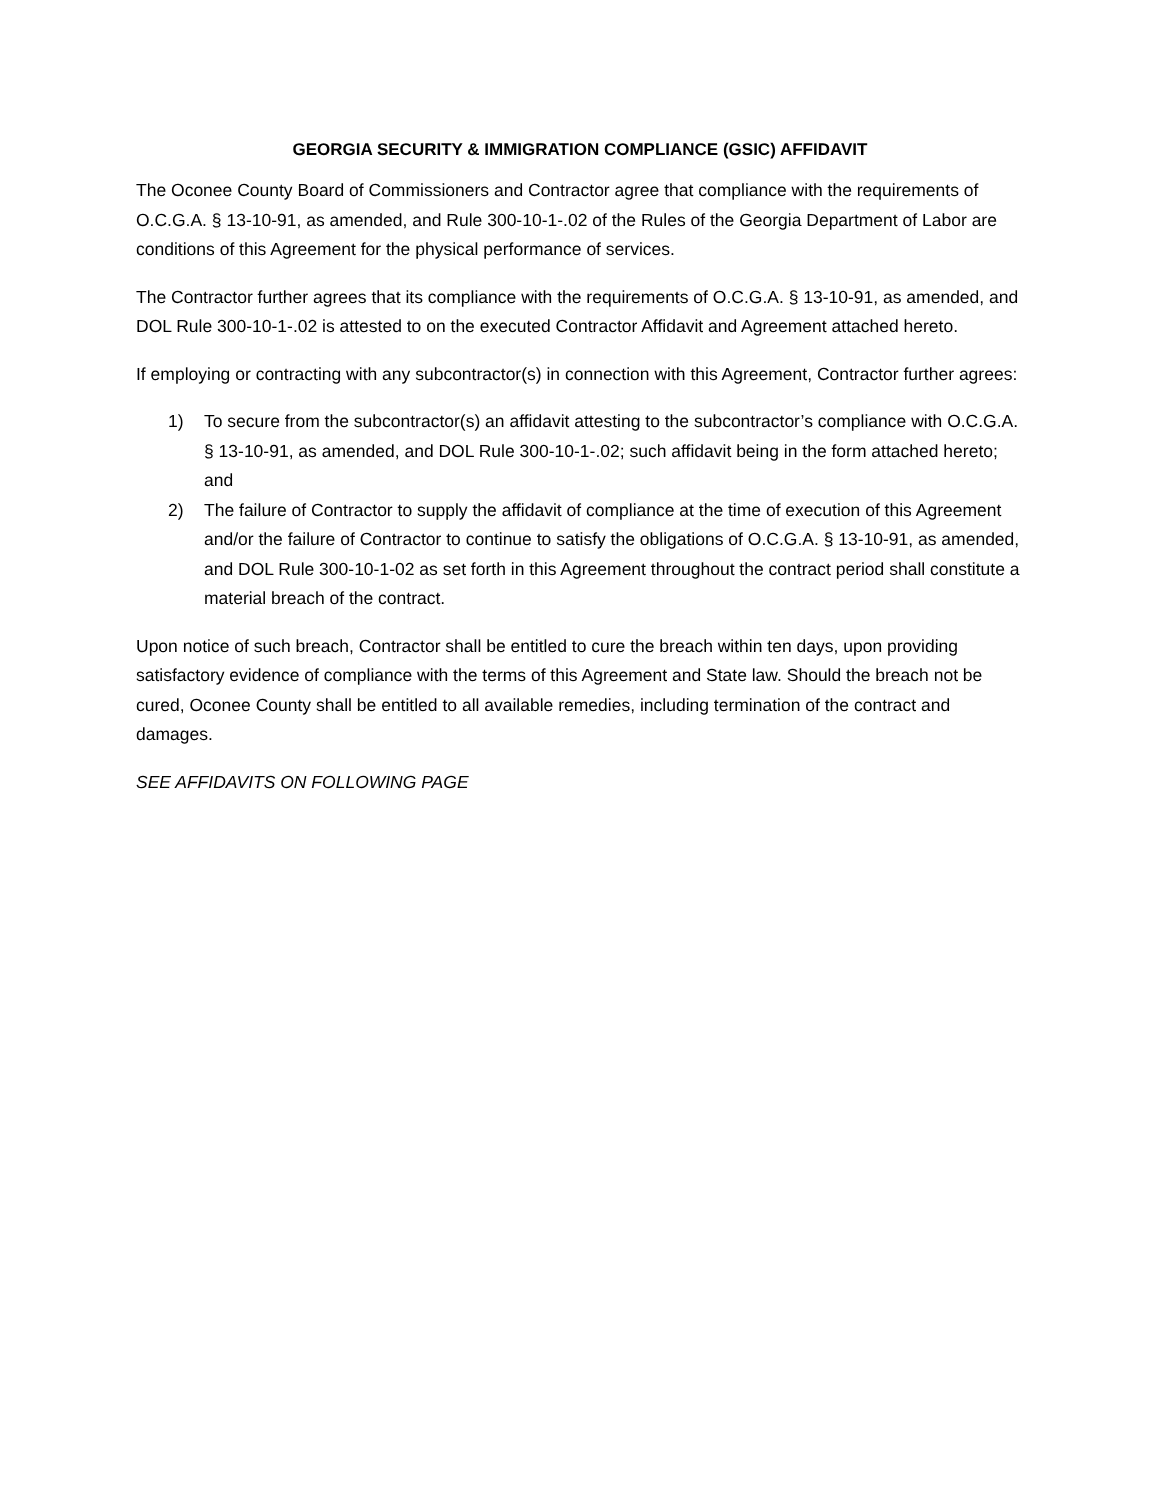GEORGIA SECURITY & IMMIGRATION COMPLIANCE (GSIC) AFFIDAVIT
The Oconee County Board of Commissioners and Contractor agree that compliance with the requirements of O.C.G.A. § 13-10-91, as amended, and Rule 300-10-1-.02 of the Rules of the Georgia Department of Labor are conditions of this Agreement for the physical performance of services.
The Contractor further agrees that its compliance with the requirements of O.C.G.A. § 13-10-91, as amended, and DOL Rule 300-10-1-.02 is attested to on the executed Contractor Affidavit and Agreement attached hereto.
If employing or contracting with any subcontractor(s) in connection with this Agreement, Contractor further agrees:
1) To secure from the subcontractor(s) an affidavit attesting to the subcontractor’s compliance with O.C.G.A. § 13-10-91, as amended, and DOL Rule 300-10-1-.02; such affidavit being in the form attached hereto; and
2) The failure of Contractor to supply the affidavit of compliance at the time of execution of this Agreement and/or the failure of Contractor to continue to satisfy the obligations of O.C.G.A. § 13-10-91, as amended, and DOL Rule 300-10-1-02 as set forth in this Agreement throughout the contract period shall constitute a material breach of the contract.
Upon notice of such breach, Contractor shall be entitled to cure the breach within ten days, upon providing satisfactory evidence of compliance with the terms of this Agreement and State law. Should the breach not be cured, Oconee County shall be entitled to all available remedies, including termination of the contract and damages.
SEE AFFIDAVITS ON FOLLOWING PAGE